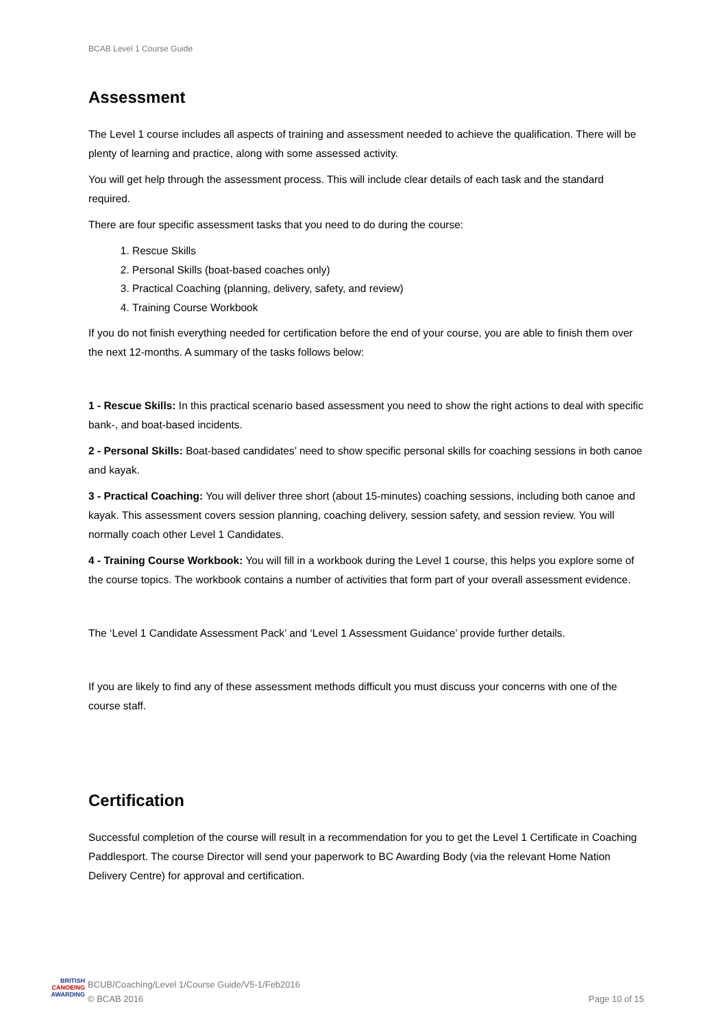BCAB Level 1 Course Guide
Assessment
The Level 1 course includes all aspects of training and assessment needed to achieve the qualification. There will be plenty of learning and practice, along with some assessed activity.
You will get help through the assessment process. This will include clear details of each task and the standard required.
There are four specific assessment tasks that you need to do during the course:
1. Rescue Skills
2. Personal Skills (boat-based coaches only)
3. Practical Coaching (planning, delivery, safety, and review)
4. Training Course Workbook
If you do not finish everything needed for certification before the end of your course, you are able to finish them over the next 12-months. A summary of the tasks follows below:
1 - Rescue Skills: In this practical scenario based assessment you need to show the right actions to deal with specific bank-, and boat-based incidents.
2 - Personal Skills: Boat-based candidates’ need to show specific personal skills for coaching sessions in both canoe and kayak.
3 - Practical Coaching: You will deliver three short (about 15-minutes) coaching sessions, including both canoe and kayak. This assessment covers session planning, coaching delivery, session safety, and session review. You will normally coach other Level 1 Candidates.
4 - Training Course Workbook: You will fill in a workbook during the Level 1 course, this helps you explore some of the course topics. The workbook contains a number of activities that form part of your overall assessment evidence.
The ‘Level 1 Candidate Assessment Pack’ and ‘Level 1 Assessment Guidance’ provide further details.
If you are likely to find any of these assessment methods difficult you must discuss your concerns with one of the course staff.
Certification
Successful completion of the course will result in a recommendation for you to get the Level 1 Certificate in Coaching Paddlesport. The course Director will send your paperwork to BC Awarding Body (via the relevant Home Nation Delivery Centre) for approval and certification.
BRITISH
CANOEING
AWARDING
BCUB/Coaching/Level 1/Course Guide/V5-1/Feb2016
© BCAB 2016
Page 10 of 15